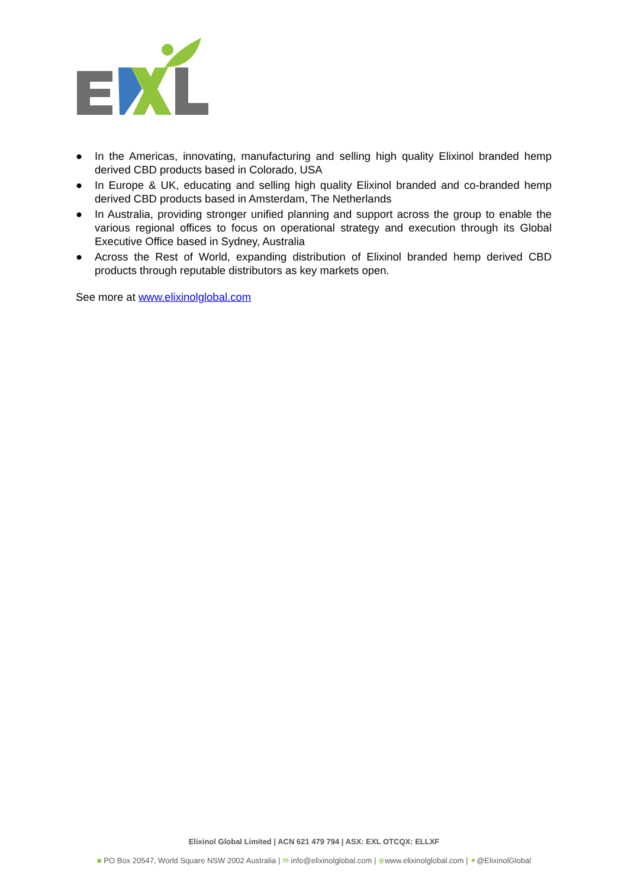● In the Americas, innovating, manufacturing and selling high quality Elixinol branded hemp derived CBD products based in Colorado, USA
● In Europe & UK, educating and selling high quality Elixinol branded and co-branded hemp derived CBD products based in Amsterdam, The Netherlands
● In Australia, providing stronger unified planning and support across the group to enable the various regional offices to focus on operational strategy and execution through its Global Executive Office based in Sydney, Australia
● Across the Rest of World, expanding distribution of Elixinol branded hemp derived CBD products through reputable distributors as key markets open.
See more at www.elixinolglobal.com
Elixinol Global Limited | ACN 621 479 794 | ASX: EXL OTCQX: ELLXF
■ PO Box 20547, World Square NSW 2002 Australia | ✉ info@elixinolglobal.com | ⊕www.elixinolglobal.com | ✦@ElixinolGlobal